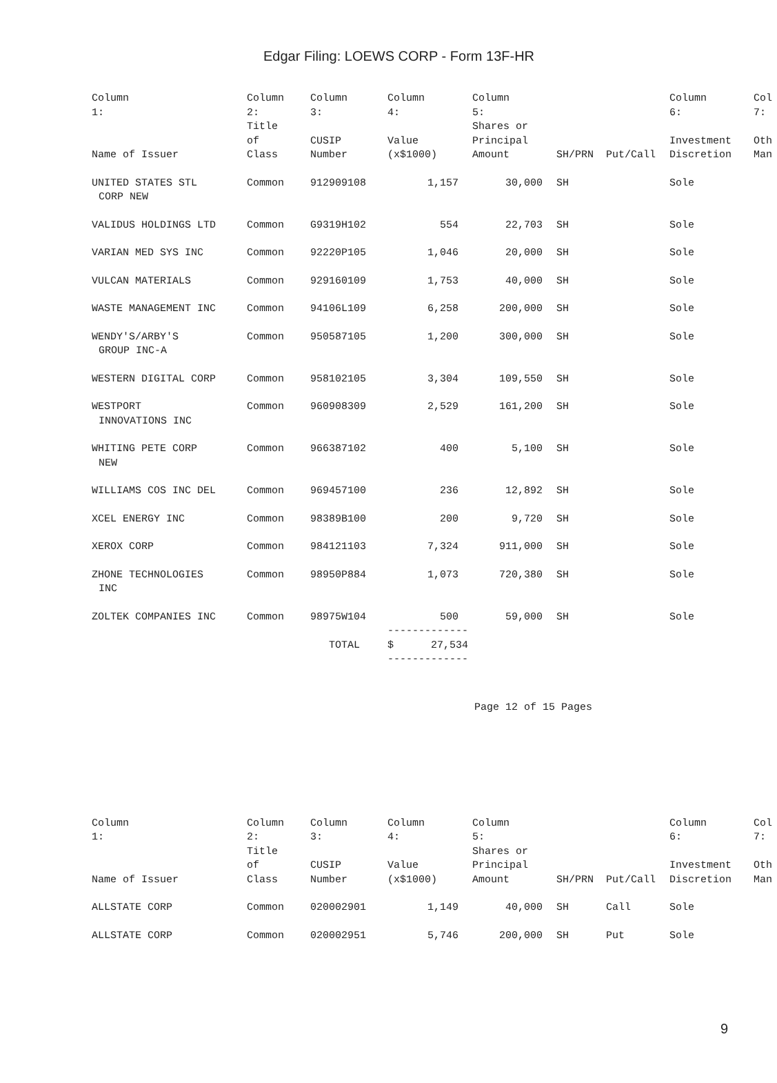Edgar Filing: LOEWS CORP - Form 13F-HR
| Column 1: Name of Issuer | Column 2: Title of Class | Column 3: CUSIP Number | Column 4: Value (x$1000) | Column 5: Shares or Principal Amount | SH/PRN | Put/Call | Column 6: Investment Discretion | Col 7: Oth Man |
| --- | --- | --- | --- | --- | --- | --- | --- | --- |
| UNITED STATES STL CORP NEW | Common | 912909108 | 1,157 | 30,000 | SH | | Sole | |
| VALIDUS HOLDINGS LTD | Common | G9319H102 | 554 | 22,703 | SH | | Sole | |
| VARIAN MED SYS INC | Common | 92220P105 | 1,046 | 20,000 | SH | | Sole | |
| VULCAN MATERIALS | Common | 929160109 | 1,753 | 40,000 | SH | | Sole | |
| WASTE MANAGEMENT INC | Common | 94106L109 | 6,258 | 200,000 | SH | | Sole | |
| WENDY'S/ARBY'S GROUP INC-A | Common | 950587105 | 1,200 | 300,000 | SH | | Sole | |
| WESTERN DIGITAL CORP | Common | 958102105 | 3,304 | 109,550 | SH | | Sole | |
| WESTPORT INNOVATIONS INC | Common | 960908309 | 2,529 | 161,200 | SH | | Sole | |
| WHITING PETE CORP NEW | Common | 966387102 | 400 | 5,100 | SH | | Sole | |
| WILLIAMS COS INC DEL | Common | 969457100 | 236 | 12,892 | SH | | Sole | |
| XCEL ENERGY INC | Common | 98389B100 | 200 | 9,720 | SH | | Sole | |
| XEROX CORP | Common | 984121103 | 7,324 | 911,000 | SH | | Sole | |
| ZHONE TECHNOLOGIES INC | Common | 98950P884 | 1,073 | 720,380 | SH | | Sole | |
| ZOLTEK COMPANIES INC | Common | 98975W104 | 500 | 59,000 | SH | | Sole | |
| | TOTAL | | ------------- $ 27,534 ------------- | | | | | |
Page 12 of 15 Pages
| Column 1: Name of Issuer | Column 2: Title of Class | Column 3: CUSIP Number | Column 4: Value (x$1000) | Column 5: Shares or Principal Amount | SH/PRN | Put/Call | Column 6: Investment Discretion | Col 7: Oth Man |
| --- | --- | --- | --- | --- | --- | --- | --- | --- |
| ALLSTATE CORP | Common | 020002901 | 1,149 | 40,000 | SH | Call | Sole | |
| ALLSTATE CORP | Common | 020002951 | 5,746 | 200,000 | SH | Put | Sole | |
9